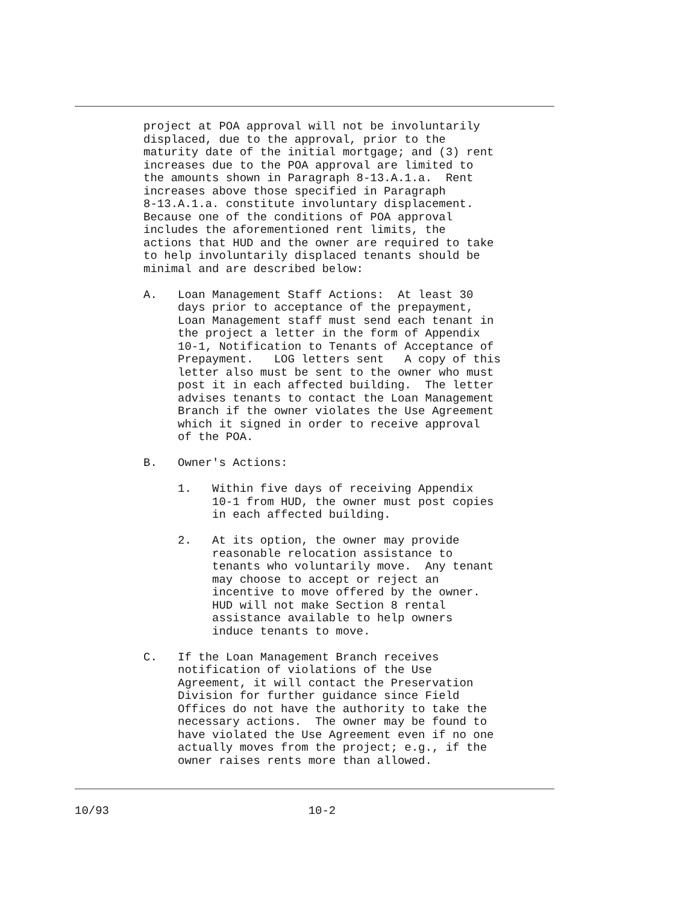project at POA approval will not be involuntarily
          displaced, due to the approval, prior to the
          maturity date of the initial mortgage; and (3) rent
          increases due to the POA approval are limited to
          the amounts shown in Paragraph 8-13.A.1.a.  Rent
          increases above those specified in Paragraph
          8-13.A.1.a. constitute involuntary displacement.
          Because one of the conditions of POA approval
          includes the aforementioned rent limits, the
          actions that HUD and the owner are required to take
          to help involuntarily displaced tenants should be
          minimal and are described below:

          A.   Loan Management Staff Actions:  At least 30
               days prior to acceptance of the prepayment,
               Loan Management staff must send each tenant in
               the project a letter in the form of Appendix
               10-1, Notification to Tenants of Acceptance of
               Prepayment.   LOG letters sent   A copy of this
               letter also must be sent to the owner who must
               post it in each affected building.  The letter
               advises tenants to contact the Loan Management
               Branch if the owner violates the Use Agreement
               which it signed in order to receive approval
               of the POA.

          B.   Owner's Actions:

               1.   Within five days of receiving Appendix
                    10-1 from HUD, the owner must post copies
                    in each affected building.

               2.   At its option, the owner may provide
                    reasonable relocation assistance to
                    tenants who voluntarily move.  Any tenant
                    may choose to accept or reject an
                    incentive to move offered by the owner.
                    HUD will not make Section 8 rental
                    assistance available to help owners
                    induce tenants to move.

          C.   If the Loan Management Branch receives
               notification of violations of the Use
               Agreement, it will contact the Preservation
               Division for further guidance since Field
               Offices do not have the authority to take the
               necessary actions.  The owner may be found to
               have violated the Use Agreement even if no one
               actually moves from the project; e.g., if the
               owner raises rents more than allowed.
10/93                             10-2